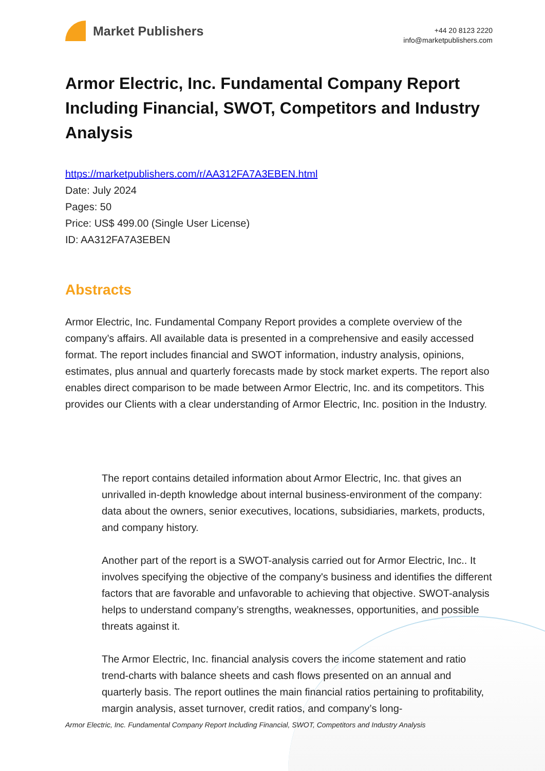Market Publishers
+44 20 8123 2220
info@marketpublishers.com
Armor Electric, Inc. Fundamental Company Report Including Financial, SWOT, Competitors and Industry Analysis
https://marketpublishers.com/r/AA312FA7A3EBEN.html
Date: July 2024
Pages: 50
Price: US$ 499.00 (Single User License)
ID: AA312FA7A3EBEN
Abstracts
Armor Electric, Inc. Fundamental Company Report provides a complete overview of the company’s affairs. All available data is presented in a comprehensive and easily accessed format. The report includes financial and SWOT information, industry analysis, opinions, estimates, plus annual and quarterly forecasts made by stock market experts. The report also enables direct comparison to be made between Armor Electric, Inc. and its competitors. This provides our Clients with a clear understanding of Armor Electric, Inc. position in the Industry.
The report contains detailed information about Armor Electric, Inc. that gives an unrivalled in-depth knowledge about internal business-environment of the company: data about the owners, senior executives, locations, subsidiaries, markets, products, and company history.
Another part of the report is a SWOT-analysis carried out for Armor Electric, Inc.. It involves specifying the objective of the company's business and identifies the different factors that are favorable and unfavorable to achieving that objective. SWOT-analysis helps to understand company’s strengths, weaknesses, opportunities, and possible threats against it.
The Armor Electric, Inc. financial analysis covers the income statement and ratio trend-charts with balance sheets and cash flows presented on an annual and quarterly basis. The report outlines the main financial ratios pertaining to profitability, margin analysis, asset turnover, credit ratios, and company’s long-
Armor Electric, Inc. Fundamental Company Report Including Financial, SWOT, Competitors and Industry Analysis